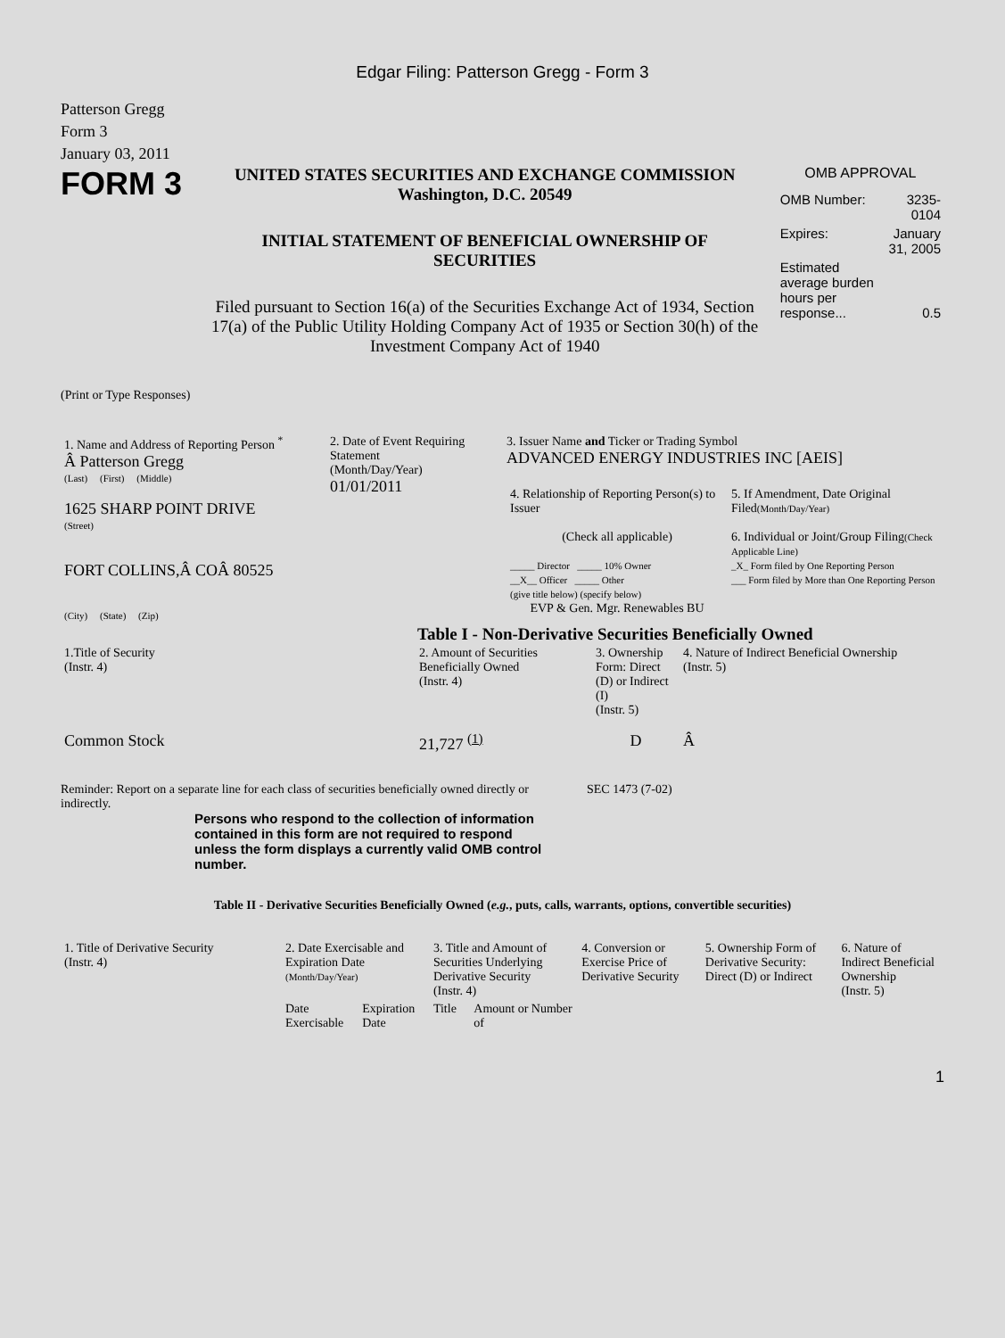Edgar Filing: Patterson Gregg - Form 3
Patterson Gregg
Form 3
January 03, 2011
FORM 3
UNITED STATES SECURITIES AND EXCHANGE COMMISSION
Washington, D.C. 20549
INITIAL STATEMENT OF BENEFICIAL OWNERSHIP OF SECURITIES
Filed pursuant to Section 16(a) of the Securities Exchange Act of 1934, Section 17(a) of the Public Utility Holding Company Act of 1935 or Section 30(h) of the Investment Company Act of 1940
OMB APPROVAL
| OMB Number: | 3235-0104 |
| Expires: | January 31, 2005 |
| Estimated average burden hours per response... | 0.5 |
(Print or Type Responses)
| 1. Name and Address of Reporting Person <sup>*</sup> Â Patterson Gregg (Last) (First) (Middle) 1625 SHARP POINT DRIVE (Street) FORT COLLINS,Â COÂ 80525 (City) (State) (Zip) | 2. Date of Event Requiring Statement (Month/Day/Year) 01/01/2011 | 3. Issuer Name and Ticker or Trading Symbol ADVANCED ENERGY INDUSTRIES INC [AEIS] / 4. Relationship of Reporting Person(s) to Issuer (Check all applicable) _____ Director _____ 10% Owner __X__ Officer _____ Other (give title below) (specify below) EVP & Gen. Mgr. Renewables BU / 5. If Amendment, Date Original Filed (Month/Day/Year) 6. Individual or Joint/Group Filing (Check Applicable Line) _X_ Form filed by One Reporting Person ___ Form filed by More than One Reporting Person / |
Table I - Non-Derivative Securities Beneficially Owned
| 1.Title of Security (Instr. 4) | 2. Amount of Securities Beneficially Owned (Instr. 4) | 3. Ownership Form: Direct (D) or Indirect (I) (Instr. 5) | 4. Nature of Indirect Beneficial Ownership (Instr. 5) |
| --- | --- | --- | --- |
| Common Stock | 21,727 <sup>(1)</sup> | D | Â |
Reminder: Report on a separate line for each class of securities beneficially owned directly or indirectly.
SEC 1473 (7-02)
Persons who respond to the collection of information contained in this form are not required to respond unless the form displays a currently valid OMB control number.
Table II - Derivative Securities Beneficially Owned (e.g., puts, calls, warrants, options, convertible securities)
| 1. Title of Derivative Security (Instr. 4) | 2. Date Exercisable and Expiration Date (Month/Day/Year) | | 3. Title and Amount of Securities Underlying Derivative Security (Instr. 4) | | 4. Conversion or Exercise Price of Derivative Security | 5. Ownership Form of Derivative Security: Direct (D) or Indirect | 6. Nature of Indirect Beneficial Ownership (Instr. 5) |
| --- | --- | --- | --- | --- | --- | --- | --- |
| | Date Exercisable | Expiration Date | Title | Amount or Number of | | | |
1